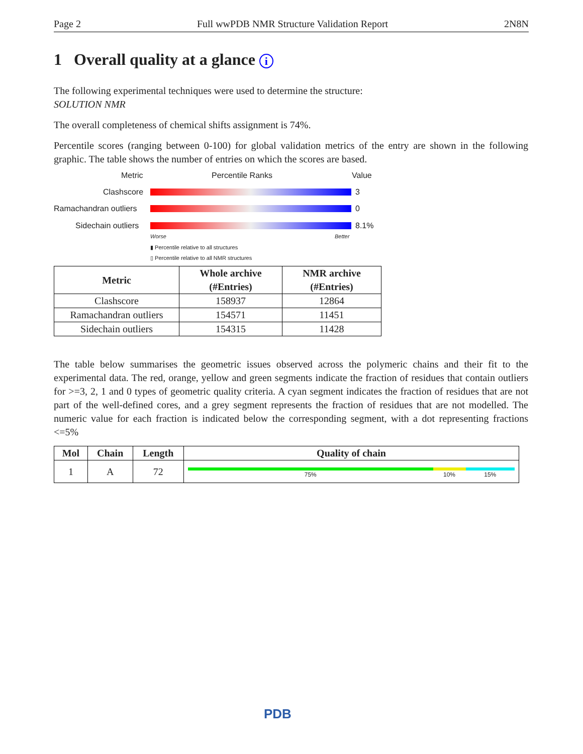Page 2 Full wwPDB NMR Structure Validation Report 2N8N
1 Overall quality at a glance i
The following experimental techniques were used to determine the structure:
SOLUTION NMR
The overall completeness of chemical shifts assignment is 74%.
Percentile scores (ranging between 0-100) for global validation metrics of the entry are shown in the following graphic. The table shows the number of entries on which the scores are based.
Metric Percentile Ranks Value
Clashscore 3
Ramachandran outliers 0
Sidechain outliers 8.1%
Worse Better
▮ Percentile relative to all structures
▯ Percentile relative to all NMR structures
| Metric | Whole archive (#Entries) | NMR archive (#Entries) |
| --- | --- | --- |
| Clashscore | 158937 | 12864 |
| Ramachandran outliers | 154571 | 11451 |
| Sidechain outliers | 154315 | 11428 |
The table below summarises the geometric issues observed across the polymeric chains and their fit to the experimental data. The red, orange, yellow and green segments indicate the fraction of residues that contain outliers for >=3, 2, 1 and 0 types of geometric quality criteria. A cyan segment indicates the fraction of residues that are not part of the well-defined cores, and a grey segment represents the fraction of residues that are not modelled. The numeric value for each fraction is indicated below the corresponding segment, with a dot representing fractions <=5%
| Mol | Chain | Length | Quality of chain |
| --- | --- | --- | --- |
| 1 | A | 72 | 75% 10% 15% |
PDB